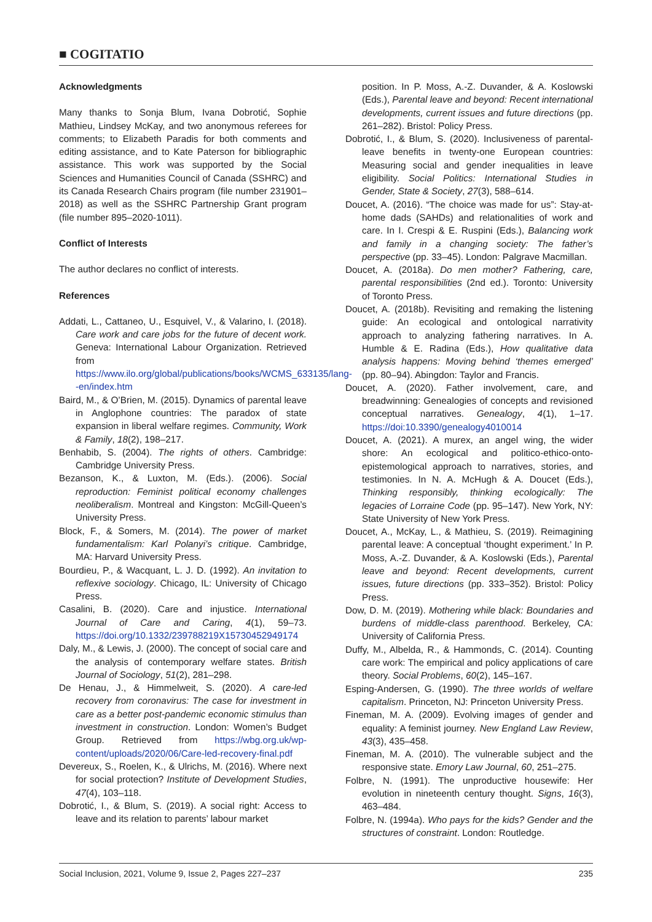■ COGITATIO
Acknowledgments
Many thanks to Sonja Blum, Ivana Dobrotić, Sophie Mathieu, Lindsey McKay, and two anonymous referees for comments; to Elizabeth Paradis for both comments and editing assistance, and to Kate Paterson for bibliographic assistance. This work was supported by the Social Sciences and Humanities Council of Canada (SSHRC) and its Canada Research Chairs program (file number 231901–2018) as well as the SSHRC Partnership Grant program (file number 895–2020-1011).
Conflict of Interests
The author declares no conflict of interests.
References
Addati, L., Cattaneo, U., Esquivel, V., & Valarino, I. (2018). Care work and care jobs for the future of decent work. Geneva: International Labour Organization. Retrieved from https://www.ilo.org/global/publications/books/WCMS_633135/lang--en/index.htm
Baird, M., & O’Brien, M. (2015). Dynamics of parental leave in Anglophone countries: The paradox of state expansion in liberal welfare regimes. Community, Work & Family, 18(2), 198–217.
Benhabib, S. (2004). The rights of others. Cambridge: Cambridge University Press.
Bezanson, K., & Luxton, M. (Eds.). (2006). Social reproduction: Feminist political economy challenges neoliberalism. Montreal and Kingston: McGill-Queen’s University Press.
Block, F., & Somers, M. (2014). The power of market fundamentalism: Karl Polanyi’s critique. Cambridge, MA: Harvard University Press.
Bourdieu, P., & Wacquant, L. J. D. (1992). An invitation to reflexive sociology. Chicago, IL: University of Chicago Press.
Casalini, B. (2020). Care and injustice. International Journal of Care and Caring, 4(1), 59–73. https://doi.org/10.1332/239788219X15730452949174
Daly, M., & Lewis, J. (2000). The concept of social care and the analysis of contemporary welfare states. British Journal of Sociology, 51(2), 281–298.
De Henau, J., & Himmelweit, S. (2020). A care-led recovery from coronavirus: The case for investment in care as a better post-pandemic economic stimulus than investment in construction. London: Women’s Budget Group. Retrieved from https://wbg.org.uk/wp-content/uploads/2020/06/Care-led-recovery-final.pdf
Devereux, S., Roelen, K., & Ulrichs, M. (2016). Where next for social protection? Institute of Development Studies, 47(4), 103–118.
Dobrotić, I., & Blum, S. (2019). A social right: Access to leave and its relation to parents’ labour market
position. In P. Moss, A.-Z. Duvander, & A. Koslowski (Eds.), Parental leave and beyond: Recent international developments, current issues and future directions (pp. 261–282). Bristol: Policy Press.
Dobrotić, I., & Blum, S. (2020). Inclusiveness of parental-leave benefits in twenty-one European countries: Measuring social and gender inequalities in leave eligibility. Social Politics: International Studies in Gender, State & Society, 27(3), 588–614.
Doucet, A. (2016). “The choice was made for us”: Stay-at-home dads (SAHDs) and relationalities of work and care. In I. Crespi & E. Ruspini (Eds.), Balancing work and family in a changing society: The father’s perspective (pp. 33–45). London: Palgrave Macmillan.
Doucet, A. (2018a). Do men mother? Fathering, care, parental responsibilities (2nd ed.). Toronto: University of Toronto Press.
Doucet, A. (2018b). Revisiting and remaking the listening guide: An ecological and ontological narrativity approach to analyzing fathering narratives. In A. Humble & E. Radina (Eds.), How qualitative data analysis happens: Moving behind ‘themes emerged’ (pp. 80–94). Abingdon: Taylor and Francis.
Doucet, A. (2020). Father involvement, care, and breadwinning: Genealogies of concepts and revisioned conceptual narratives. Genealogy, 4(1), 1–17. https://doi:10.3390/genealogy4010014
Doucet, A. (2021). A murex, an angel wing, the wider shore: An ecological and politico-ethico-onto-epistemological approach to narratives, stories, and testimonies. In N. A. McHugh & A. Doucet (Eds.), Thinking responsibly, thinking ecologically: The legacies of Lorraine Code (pp. 95–147). New York, NY: State University of New York Press.
Doucet, A., McKay, L., & Mathieu, S. (2019). Reimagining parental leave: A conceptual ‘thought experiment.’ In P. Moss, A.-Z. Duvander, & A. Koslowski (Eds.), Parental leave and beyond: Recent developments, current issues, future directions (pp. 333–352). Bristol: Policy Press.
Dow, D. M. (2019). Mothering while black: Boundaries and burdens of middle-class parenthood. Berkeley, CA: University of California Press.
Duffy, M., Albelda, R., & Hammonds, C. (2014). Counting care work: The empirical and policy applications of care theory. Social Problems, 60(2), 145–167.
Esping-Andersen, G. (1990). The three worlds of welfare capitalism. Princeton, NJ: Princeton University Press.
Fineman, M. A. (2009). Evolving images of gender and equality: A feminist journey. New England Law Review, 43(3), 435–458.
Fineman, M. A. (2010). The vulnerable subject and the responsive state. Emory Law Journal, 60, 251–275.
Folbre, N. (1991). The unproductive housewife: Her evolution in nineteenth century thought. Signs, 16(3), 463–484.
Folbre, N. (1994a). Who pays for the kids? Gender and the structures of constraint. London: Routledge.
Social Inclusion, 2021, Volume 9, Issue 2, Pages 227–237 235